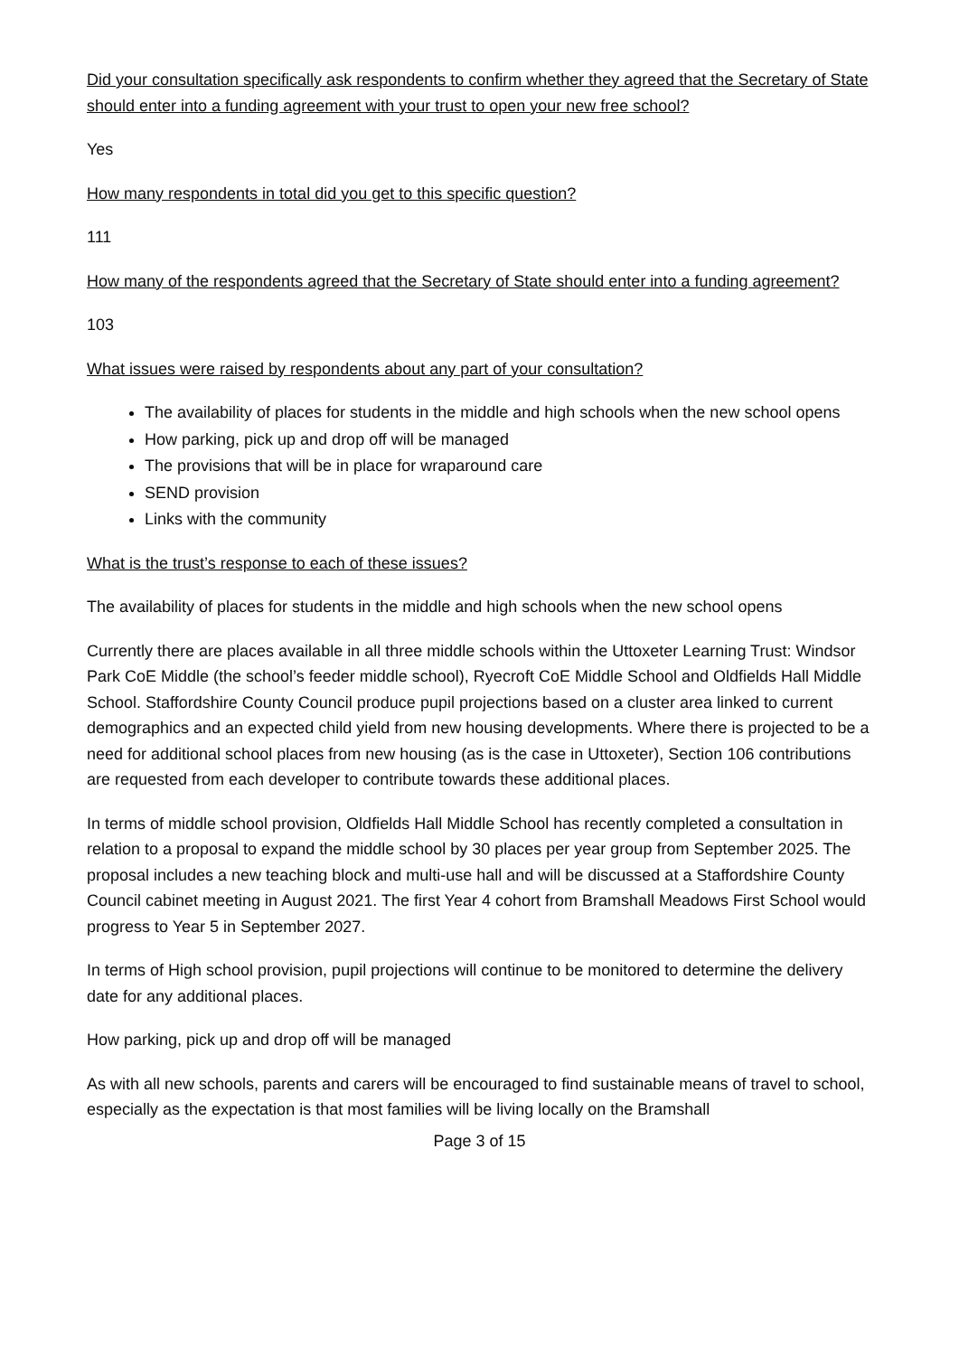Did your consultation specifically ask respondents to confirm whether they agreed that the Secretary of State should enter into a funding agreement with your trust to open your new free school?
Yes
How many respondents in total did you get to this specific question?
111
How many of the respondents agreed that the Secretary of State should enter into a funding agreement?
103
What issues were raised by respondents about any part of your consultation?
The availability of places for students in the middle and high schools when the new school opens
How parking, pick up and drop off will be managed
The provisions that will be in place for wraparound care
SEND provision
Links with the community
What is the trust’s response to each of these issues?
The availability of places for students in the middle and high schools when the new school opens
Currently there are places available in all three middle schools within the Uttoxeter Learning Trust: Windsor Park CoE Middle (the school’s feeder middle school), Ryecroft CoE Middle School and Oldfields Hall Middle School. Staffordshire County Council produce pupil projections based on a cluster area linked to current demographics and an expected child yield from new housing developments. Where there is projected to be a need for additional school places from new housing (as is the case in Uttoxeter), Section 106 contributions are requested from each developer to contribute towards these additional places.
In terms of middle school provision, Oldfields Hall Middle School has recently completed a consultation in relation to a proposal to expand the middle school by 30 places per year group from September 2025. The proposal includes a new teaching block and multi-use hall and will be discussed at a Staffordshire County Council cabinet meeting in August 2021. The first Year 4 cohort from Bramshall Meadows First School would progress to Year 5 in September 2027.
In terms of High school provision, pupil projections will continue to be monitored to determine the delivery date for any additional places.
How parking, pick up and drop off will be managed
As with all new schools, parents and carers will be encouraged to find sustainable means of travel to school, especially as the expectation is that most families will be living locally on the Bramshall
Page 3 of 15